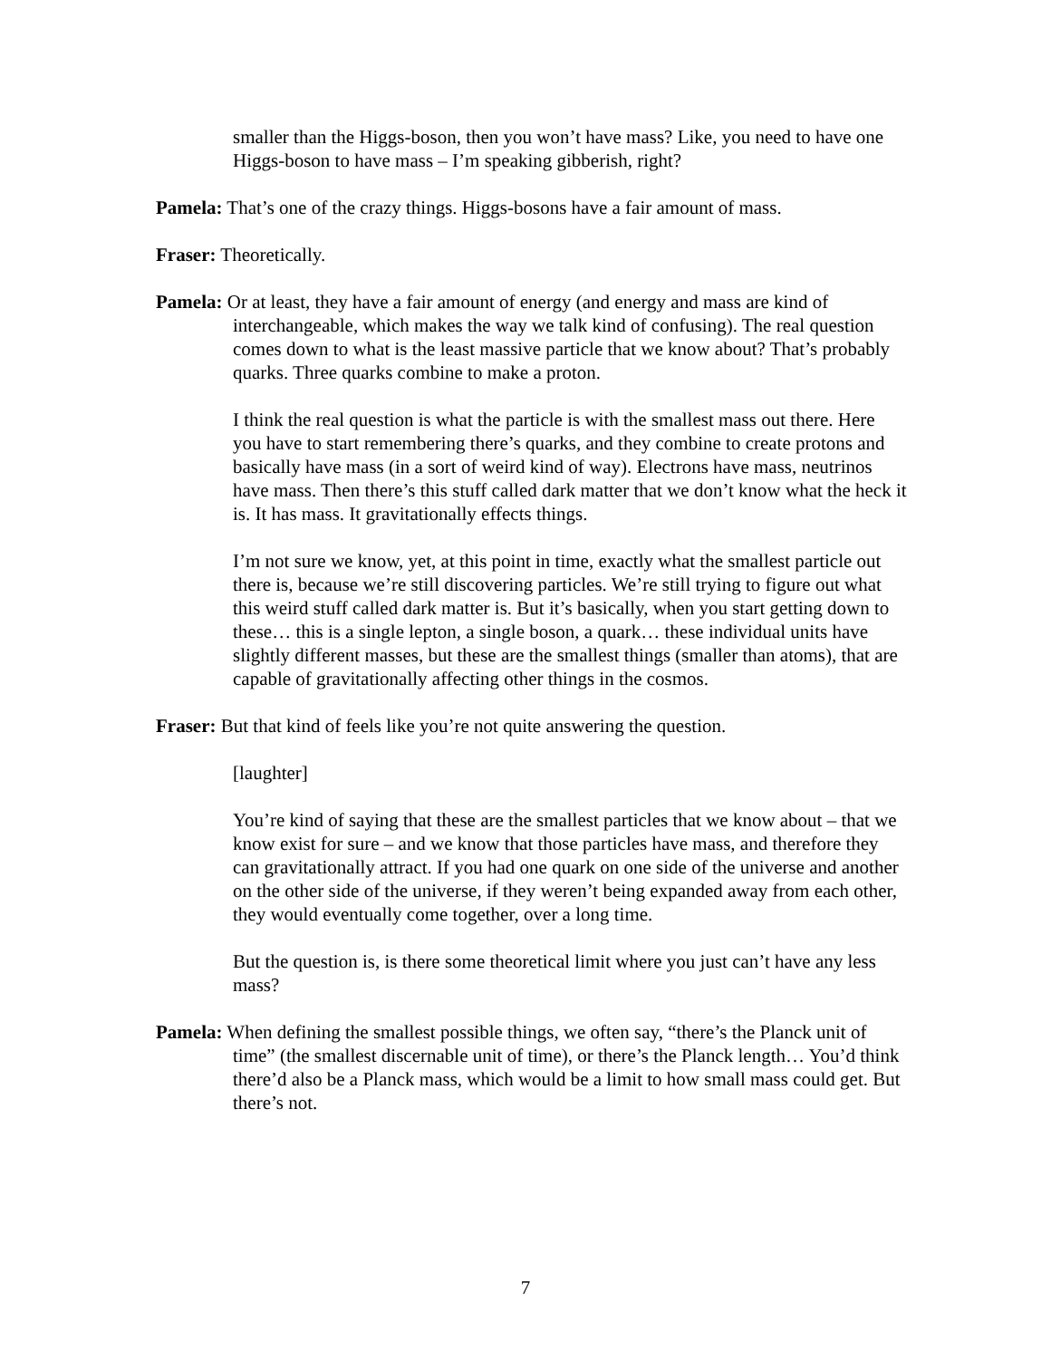smaller than the Higgs-boson, then you won’t have mass? Like, you need to have one Higgs-boson to have mass – I’m speaking gibberish, right?
Pamela: That’s one of the crazy things. Higgs-bosons have a fair amount of mass.
Fraser: Theoretically.
Pamela: Or at least, they have a fair amount of energy (and energy and mass are kind of interchangeable, which makes the way we talk kind of confusing). The real question comes down to what is the least massive particle that we know about? That’s probably quarks. Three quarks combine to make a proton.
I think the real question is what the particle is with the smallest mass out there. Here you have to start remembering there’s quarks, and they combine to create protons and basically have mass (in a sort of weird kind of way). Electrons have mass, neutrinos have mass. Then there’s this stuff called dark matter that we don’t know what the heck it is. It has mass. It gravitationally effects things.
I’m not sure we know, yet, at this point in time, exactly what the smallest particle out there is, because we’re still discovering particles. We’re still trying to figure out what this weird stuff called dark matter is. But it’s basically, when you start getting down to these… this is a single lepton, a single boson, a quark… these individual units have slightly different masses, but these are the smallest things (smaller than atoms), that are capable of gravitationally affecting other things in the cosmos.
Fraser: But that kind of feels like you’re not quite answering the question.
[laughter]
You’re kind of saying that these are the smallest particles that we know about – that we know exist for sure – and we know that those particles have mass, and therefore they can gravitationally attract. If you had one quark on one side of the universe and another on the other side of the universe, if they weren’t being expanded away from each other, they would eventually come together, over a long time.
But the question is, is there some theoretical limit where you just can’t have any less mass?
Pamela: When defining the smallest possible things, we often say, “there’s the Planck unit of time” (the smallest discernable unit of time), or there’s the Planck length… You’d think there’d also be a Planck mass, which would be a limit to how small mass could get. But there’s not.
7